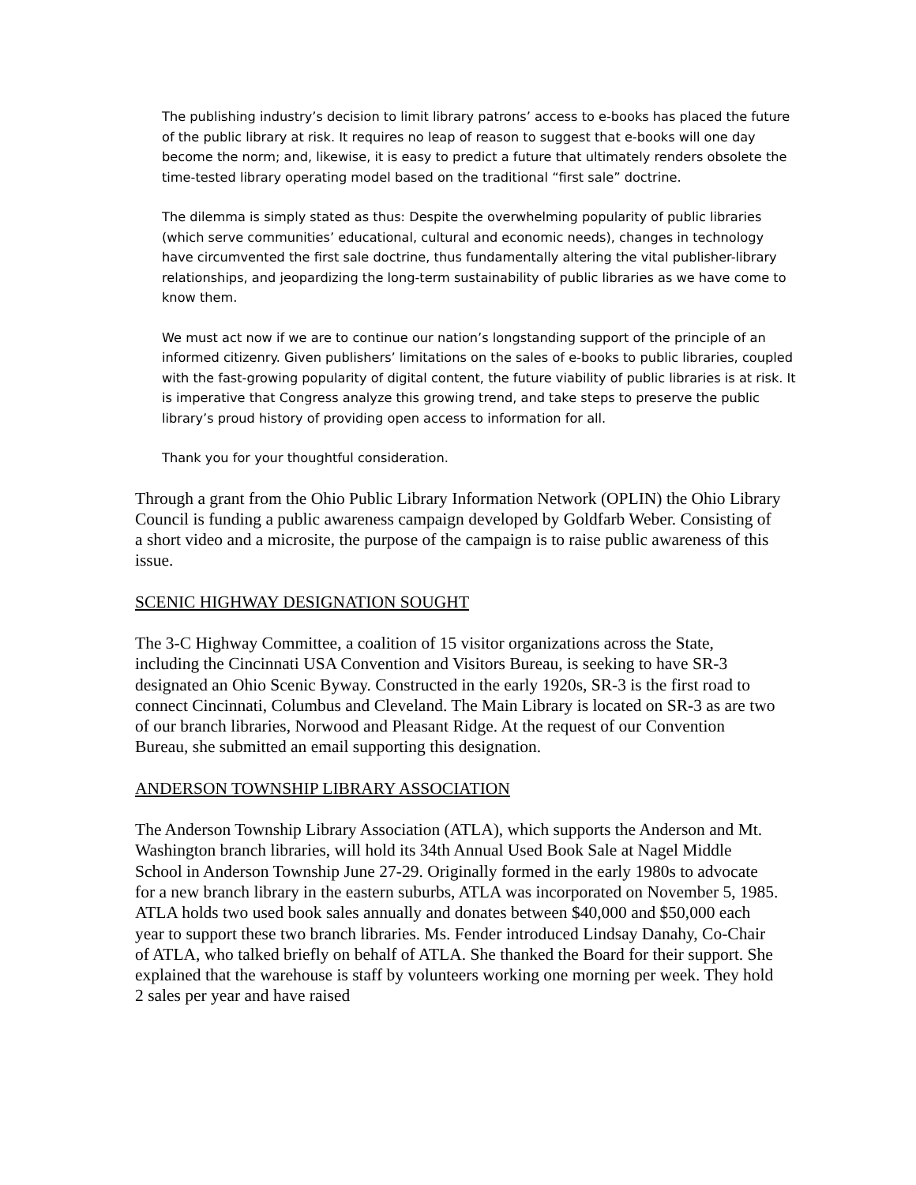The publishing industry’s decision to limit library patrons’ access to e-books has placed the future of the public library at risk. It requires no leap of reason to suggest that e-books will one day become the norm; and, likewise, it is easy to predict a future that ultimately renders obsolete the time-tested library operating model based on the traditional “first sale” doctrine.
The dilemma is simply stated as thus: Despite the overwhelming popularity of public libraries (which serve communities’ educational, cultural and economic needs), changes in technology have circumvented the first sale doctrine, thus fundamentally altering the vital publisher-library relationships, and jeopardizing the long-term sustainability of public libraries as we have come to know them.
We must act now if we are to continue our nation’s longstanding support of the principle of an informed citizenry. Given publishers’ limitations on the sales of e-books to public libraries, coupled with the fast-growing popularity of digital content, the future viability of public libraries is at risk. It is imperative that Congress analyze this growing trend, and take steps to preserve the public library’s proud history of providing open access to information for all.
Thank you for your thoughtful consideration.
Through a grant from the Ohio Public Library Information Network (OPLIN) the Ohio Library Council is funding a public awareness campaign developed by Goldfarb Weber. Consisting of a short video and a microsite, the purpose of the campaign is to raise public awareness of this issue.
SCENIC HIGHWAY DESIGNATION SOUGHT
The 3-C Highway Committee, a coalition of 15 visitor organizations across the State, including the Cincinnati USA Convention and Visitors Bureau, is seeking to have SR-3 designated an Ohio Scenic Byway. Constructed in the early 1920s, SR-3 is the first road to connect Cincinnati, Columbus and Cleveland. The Main Library is located on SR-3 as are two of our branch libraries, Norwood and Pleasant Ridge. At the request of our Convention Bureau, she submitted an email supporting this designation.
ANDERSON TOWNSHIP LIBRARY ASSOCIATION
The Anderson Township Library Association (ATLA), which supports the Anderson and Mt. Washington branch libraries, will hold its 34th Annual Used Book Sale at Nagel Middle School in Anderson Township June 27-29. Originally formed in the early 1980s to advocate for a new branch library in the eastern suburbs, ATLA was incorporated on November 5, 1985. ATLA holds two used book sales annually and donates between $40,000 and $50,000 each year to support these two branch libraries. Ms. Fender introduced Lindsay Danahy, Co-Chair of ATLA, who talked briefly on behalf of ATLA. She thanked the Board for their support. She explained that the warehouse is staff by volunteers working one morning per week. They hold 2 sales per year and have raised